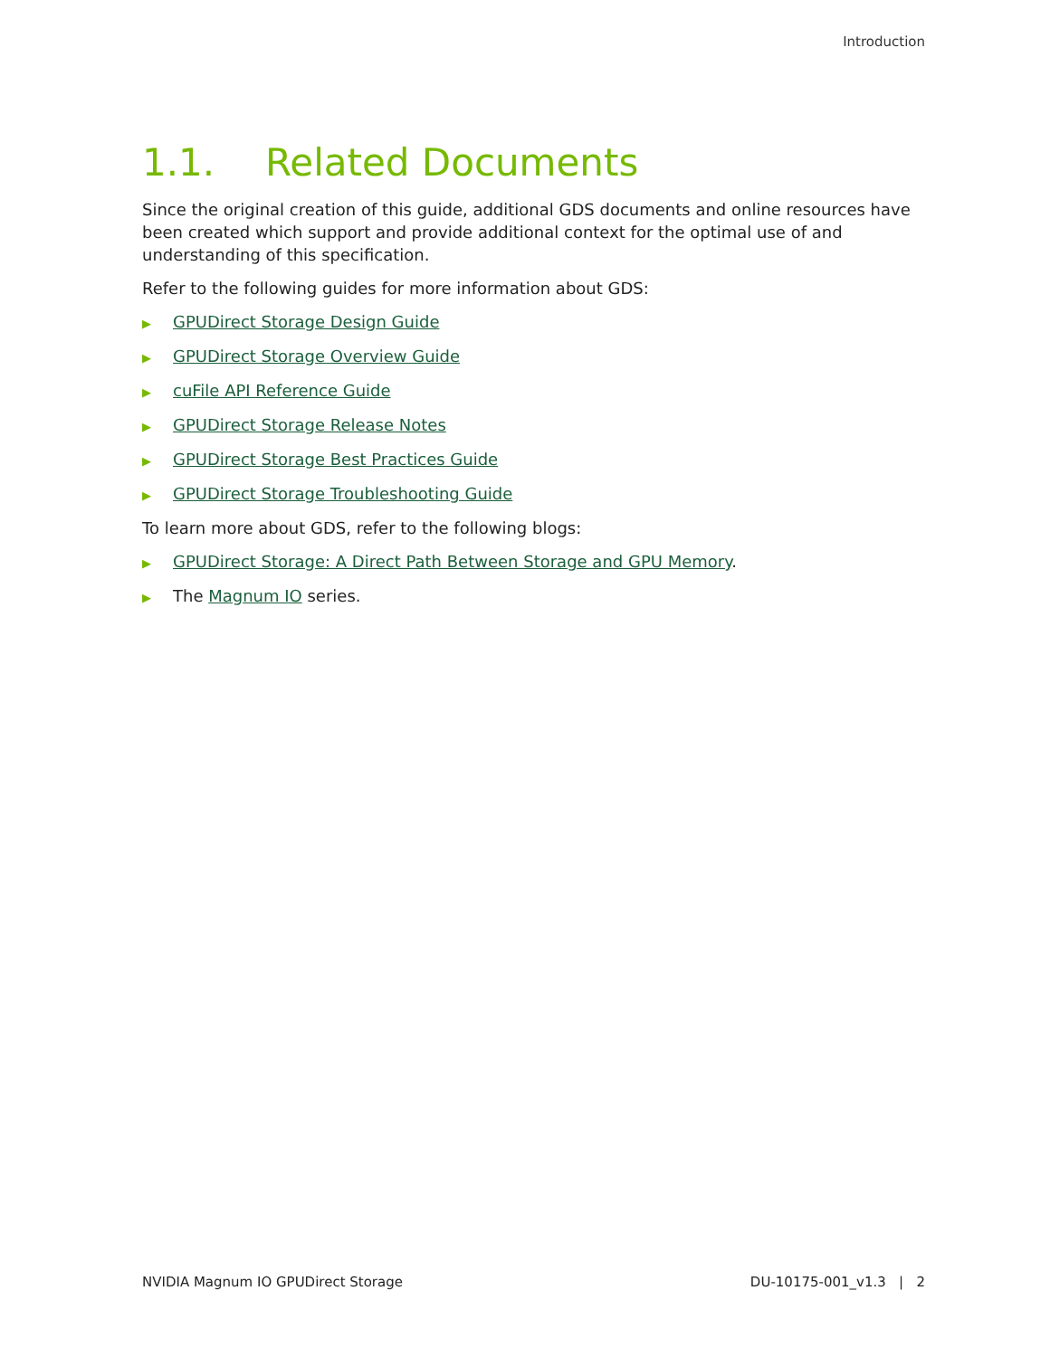Introduction
1.1. Related Documents
Since the original creation of this guide, additional GDS documents and online resources have been created which support and provide additional context for the optimal use of and understanding of this specification.
Refer to the following guides for more information about GDS:
▶ GPUDirect Storage Design Guide
▶ GPUDirect Storage Overview Guide
▶ cuFile API Reference Guide
▶ GPUDirect Storage Release Notes
▶ GPUDirect Storage Best Practices Guide
▶ GPUDirect Storage Troubleshooting Guide
To learn more about GDS, refer to the following blogs:
▶ GPUDirect Storage: A Direct Path Between Storage and GPU Memory.
▶ The Magnum IO series.
NVIDIA Magnum IO GPUDirect Storage DU-10175-001_v1.3 | 2